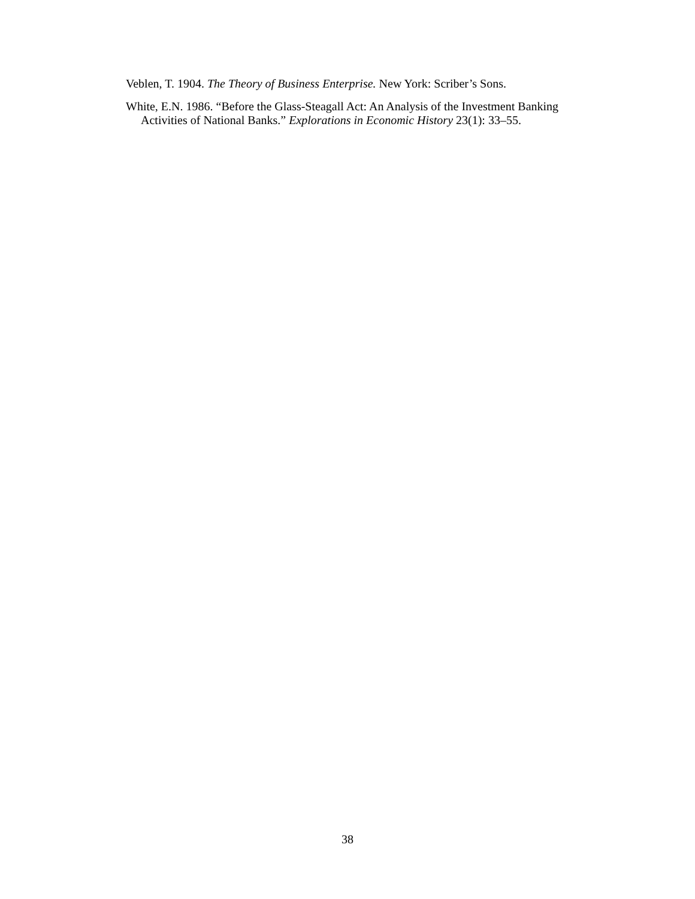Veblen, T. 1904. The Theory of Business Enterprise. New York: Scriber’s Sons.
White, E.N. 1986. “Before the Glass-Steagall Act: An Analysis of the Investment Banking Activities of National Banks.” Explorations in Economic History 23(1): 33–55.
38